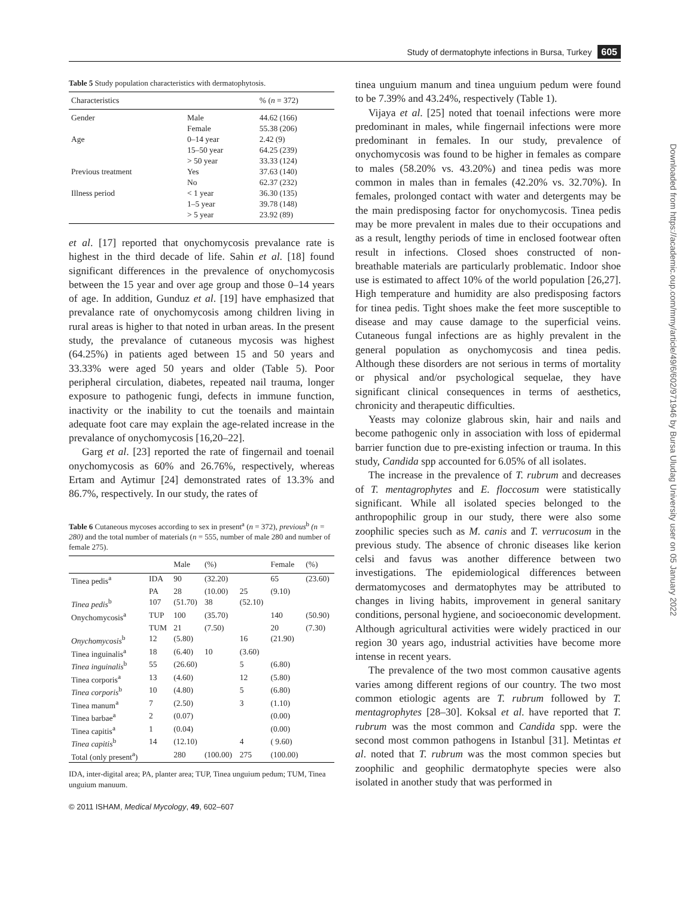Study of dermatophyte infections in Bursa, Turkey 605
Downloaded from https://academic.oup.com/mmy/article/49/6/602/971946 by Bursa Uludag University user on 05 January 2022
Table 5 Study population characteristics with dermatophytosis.
| Characteristics | | % ( n = 372) |
| --- | --- | --- |
| Gender | Male | 44.62 (166) |
| | Female | 55.38 (206) |
| Age | 0–14 year | 2.42 (9) |
| | 15–50 year | 64.25 (239) |
| | > 50 year | 33.33 (124) |
| Previous treatment | Yes | 37.63 (140) |
| | No | 62.37 (232) |
| Illness period | < 1 year | 36.30 (135) |
| | 1–5 year | 39.78 (148) |
| | > 5 year | 23.92 (89) |
et al. [17] reported that onychomycosis prevalance rate is highest in the third decade of life. Sahin et al. [18] found significant differences in the prevalence of onychomycosis between the 15 year and over age group and those 0–14 years of age. In addition, Gunduz et al. [19] have emphasized that prevalance rate of onychomycosis among children living in rural areas is higher to that noted in urban areas. In the present study, the prevalance of cutaneous mycosis was highest (64.25%) in patients aged between 15 and 50 years and 33.33% were aged 50 years and older (Table 5). Poor peripheral circulation, diabetes, repeated nail trauma, longer exposure to pathogenic fungi, defects in immune function, inactivity or the inability to cut the toenails and maintain adequate foot care may explain the age-related increase in the prevalance of onychomycosis [16,20–22].
Garg et al. [23] reported the rate of fingernail and toenail onychomycosis as 60% and 26.76%, respectively, whereas Ertam and Aytimur [24] demonstrated rates of 13.3% and 86.7%, respectively. In our study, the rates of
Table 6 Cutaneous mycoses according to sex in present<sup>a</sup> (n = 372), previous<sup>b</sup> (n = 280) and the total number of materials (n = 555, number of male 280 and number of female 275).
| | | Male | (%) | | Female | (%) |
| --- | --- | --- | --- | --- | --- | --- |
| Tinea pedis<sup>a</sup> | IDA | 90 | (32.20) | | 65 | (23.60) |
| | PA | 28 | (10.00) | 25 | (9.10) | |
| Tinea pedis<sup>b</sup> | 107 | (51.70) | 38 | (52.10) | | |
| Onychomycosis<sup>a</sup> | TUP | 100 | (35.70) | | 140 | (50.90) |
| | TUM | 21 | (7.50) | | 20 | (7.30) |
| Onychomycosis<sup>b</sup> | 12 | (5.80) | | 16 | (21.90) | |
| Tinea inguinalis<sup>a</sup> | 18 | (6.40) | 10 | (3.60) | | |
| Tinea inguinalis<sup>b</sup> | 55 | (26.60) | | 5 | (6.80) | |
| Tinea corporis<sup>a</sup> | 13 | (4.60) | | 12 | (5.80) | |
| Tinea corporis<sup>b</sup> | 10 | (4.80) | | 5 | (6.80) | |
| Tinea manum<sup>a</sup> | 7 | (2.50) | | 3 | (1.10) | |
| Tinea barbae<sup>a</sup> | 2 | (0.07) | | | (0.00) | |
| Tinea capitis<sup>a</sup> | 1 | (0.04) | | | (0.00) | |
| Tinea capitis<sup>b</sup> | 14 | (12.10) | | 4 | ( 9.60) | |
| Total (only present<sup>a</sup>) | | 280 | (100.00) | 275 | (100.00) | |
IDA, inter-digital area; PA, planter area; TUP, Tinea unguium pedum; TUM, Tinea unguium manuum.
© 2011 ISHAM, Medical Mycology, 49, 602–607
tinea unguium manum and tinea unguium pedum were found to be 7.39% and 43.24%, respectively (Table 1).
Vijaya et al. [25] noted that toenail infections were more predominant in males, while fingernail infections were more predominant in females. In our study, prevalence of onychomycosis was found to be higher in females as compare to males (58.20% vs. 43.20%) and tinea pedis was more common in males than in females (42.20% vs. 32.70%). In females, prolonged contact with water and detergents may be the main predisposing factor for onychomycosis. Tinea pedis may be more prevalent in males due to their occupations and as a result, lengthy periods of time in enclosed footwear often result in infections. Closed shoes constructed of non-breathable materials are particularly problematic. Indoor shoe use is estimated to affect 10% of the world population [26,27]. High temperature and humidity are also predisposing factors for tinea pedis. Tight shoes make the feet more susceptible to disease and may cause damage to the superficial veins. Cutaneous fungal infections are as highly prevalent in the general population as onychomycosis and tinea pedis. Although these disorders are not serious in terms of mortality or physical and/or psychological sequelae, they have significant clinical consequences in terms of aesthetics, chronicity and therapeutic difficulties.
Yeasts may colonize glabrous skin, hair and nails and become pathogenic only in association with loss of epidermal barrier function due to pre-existing infection or trauma. In this study, Candida spp accounted for 6.05% of all isolates.
The increase in the prevalence of T. rubrum and decreases of T. mentagrophytes and E. floccosum were statistically significant. While all isolated species belonged to the anthropophilic group in our study, there were also some zoophilic species such as M. canis and T. verrucosum in the previous study. The absence of chronic diseases like kerion celsi and favus was another difference between two investigations. The epidemiological differences between dermatomycoses and dermatophytes may be attributed to changes in living habits, improvement in general sanitary conditions, personal hygiene, and socioeconomic development. Although agricultural activities were widely practiced in our region 30 years ago, industrial activities have become more intense in recent years.
The prevalence of the two most common causative agents varies among different regions of our country. The two most common etiologic agents are T. rubrum followed by T. mentagrophytes [28–30]. Koksal et al. have reported that T. rubrum was the most common and Candida spp. were the second most common pathogens in Istanbul [31]. Metintas et al. noted that T. rubrum was the most common species but zoophilic and geophilic dermatophyte species were also isolated in another study that was performed in